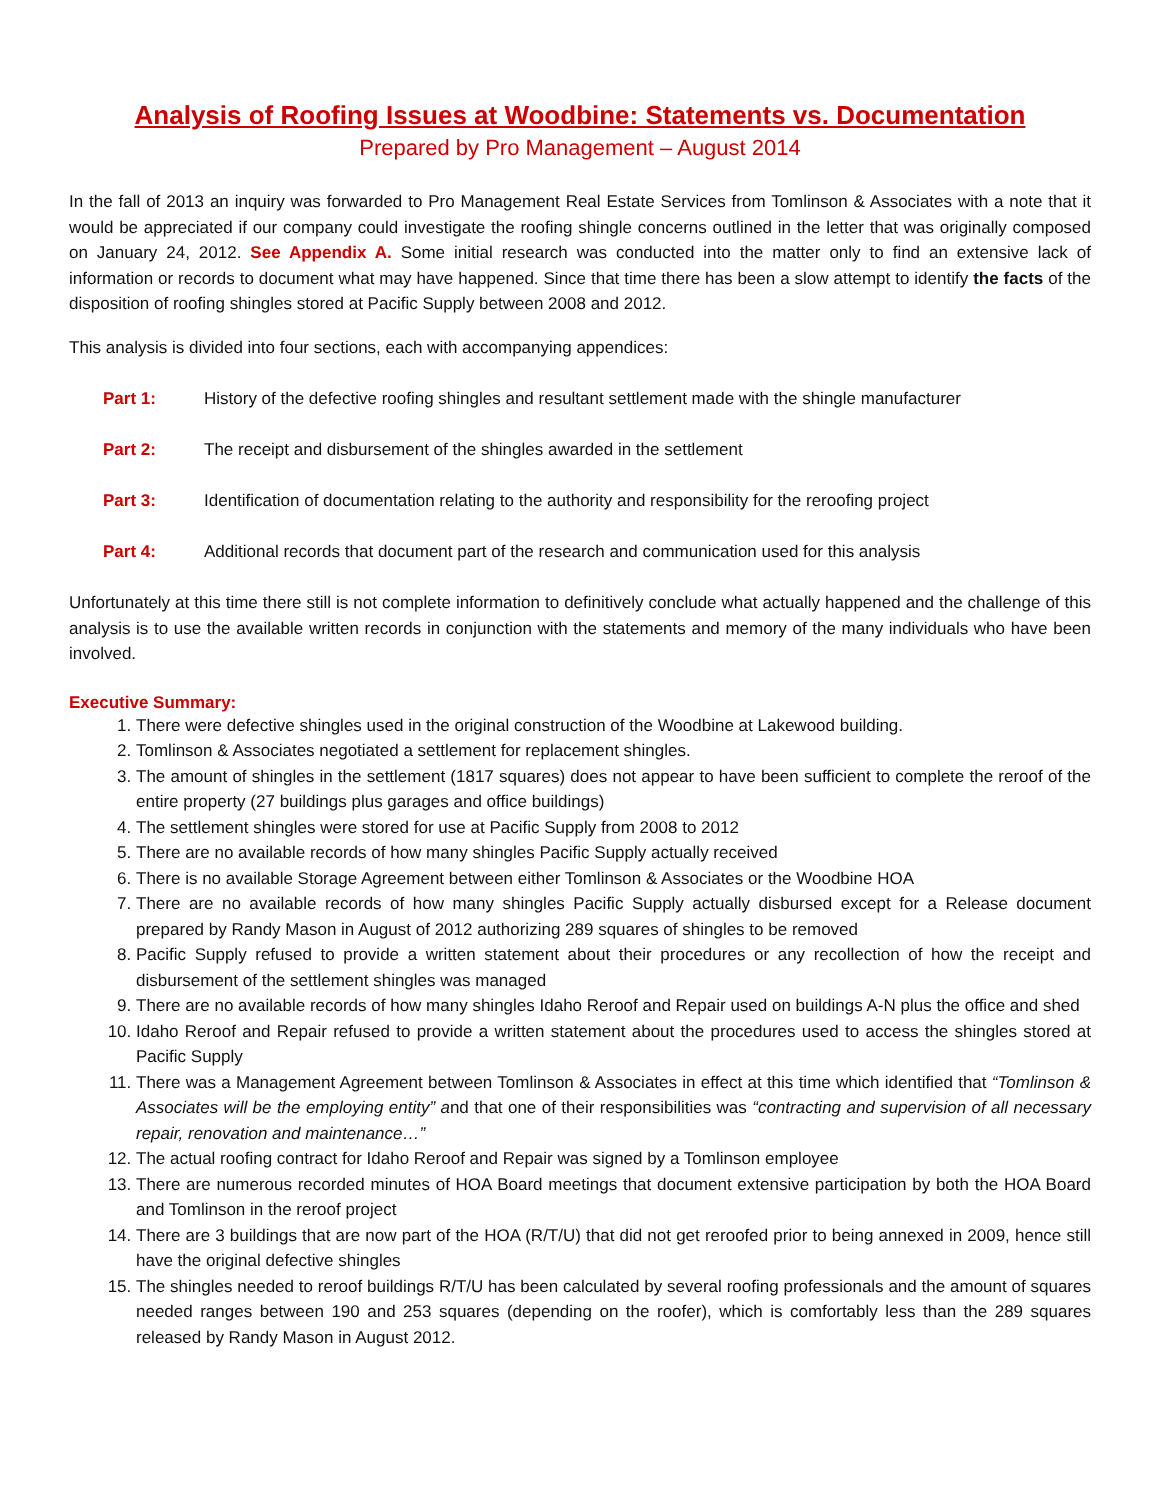Analysis of Roofing Issues at Woodbine: Statements vs. Documentation
Prepared by Pro Management – August 2014
In the fall of 2013 an inquiry was forwarded to Pro Management Real Estate Services from Tomlinson & Associates with a note that it would be appreciated if our company could investigate the roofing shingle concerns outlined in the letter that was originally composed on January 24, 2012. See Appendix A. Some initial research was conducted into the matter only to find an extensive lack of information or records to document what may have happened. Since that time there has been a slow attempt to identify the facts of the disposition of roofing shingles stored at Pacific Supply between 2008 and 2012.
This analysis is divided into four sections, each with accompanying appendices:
Part 1: History of the defective roofing shingles and resultant settlement made with the shingle manufacturer
Part 2: The receipt and disbursement of the shingles awarded in the settlement
Part 3: Identification of documentation relating to the authority and responsibility for the reroofing project
Part 4: Additional records that document part of the research and communication used for this analysis
Unfortunately at this time there still is not complete information to definitively conclude what actually happened and the challenge of this analysis is to use the available written records in conjunction with the statements and memory of the many individuals who have been involved.
Executive Summary:
1. There were defective shingles used in the original construction of the Woodbine at Lakewood building.
2. Tomlinson & Associates negotiated a settlement for replacement shingles.
3. The amount of shingles in the settlement (1817 squares) does not appear to have been sufficient to complete the reroof of the entire property (27 buildings plus garages and office buildings)
4. The settlement shingles were stored for use at Pacific Supply from 2008 to 2012
5. There are no available records of how many shingles Pacific Supply actually received
6. There is no available Storage Agreement between either Tomlinson & Associates or the Woodbine HOA
7. There are no available records of how many shingles Pacific Supply actually disbursed except for a Release document prepared by Randy Mason in August of 2012 authorizing 289 squares of shingles to be removed
8. Pacific Supply refused to provide a written statement about their procedures or any recollection of how the receipt and disbursement of the settlement shingles was managed
9. There are no available records of how many shingles Idaho Reroof and Repair used on buildings A-N plus the office and shed
10. Idaho Reroof and Repair refused to provide a written statement about the procedures used to access the shingles stored at Pacific Supply
11. There was a Management Agreement between Tomlinson & Associates in effect at this time which identified that “Tomlinson & Associates will be the employing entity” and that one of their responsibilities was “contracting and supervision of all necessary repair, renovation and maintenance…”
12. The actual roofing contract for Idaho Reroof and Repair was signed by a Tomlinson employee
13. There are numerous recorded minutes of HOA Board meetings that document extensive participation by both the HOA Board and Tomlinson in the reroof project
14. There are 3 buildings that are now part of the HOA (R/T/U) that did not get reroofed prior to being annexed in 2009, hence still have the original defective shingles
15. The shingles needed to reroof buildings R/T/U has been calculated by several roofing professionals and the amount of squares needed ranges between 190 and 253 squares (depending on the roofer), which is comfortably less than the 289 squares released by Randy Mason in August 2012.